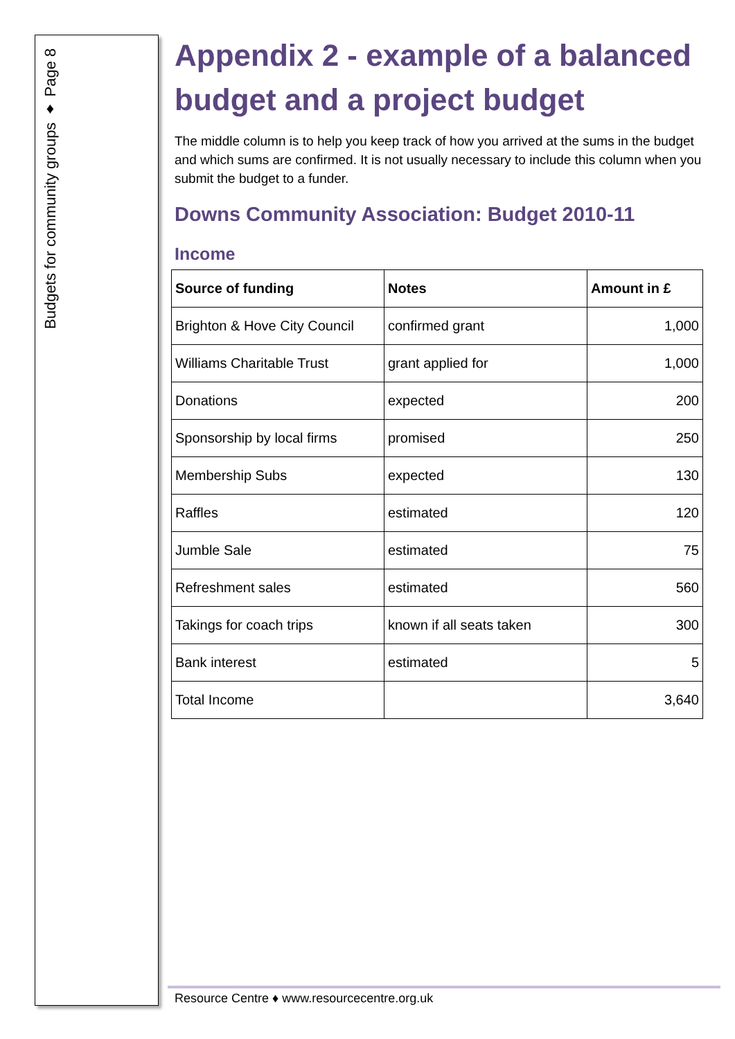Budgets for community groups ♦ Page 8
Appendix 2 - example of a balanced budget and a project budget
The middle column is to help you keep track of how you arrived at the sums in the budget and which sums are confirmed. It is not usually necessary to include this column when you submit the budget to a funder.
Downs Community Association: Budget 2010-11
Income
| Source of funding | Notes | Amount in £ |
| --- | --- | --- |
| Brighton & Hove City Council | confirmed grant | 1,000 |
| Williams Charitable Trust | grant applied for | 1,000 |
| Donations | expected | 200 |
| Sponsorship by local firms | promised | 250 |
| Membership Subs | expected | 130 |
| Raffles | estimated | 120 |
| Jumble Sale | estimated | 75 |
| Refreshment sales | estimated | 560 |
| Takings for coach trips | known if all seats taken | 300 |
| Bank interest | estimated | 5 |
| Total Income | | 3,640 |
Resource Centre ♦ www.resourcecentre.org.uk